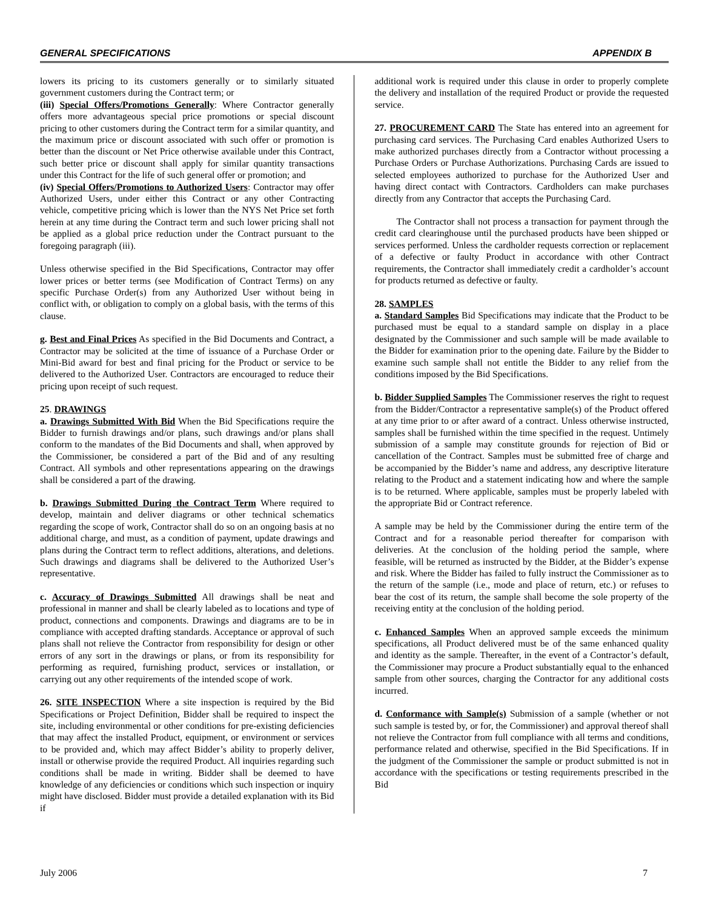GENERAL SPECIFICATIONS APPENDIX B
lowers its pricing to its customers generally or to similarly situated government customers during the Contract term; or
(iii) Special Offers/Promotions Generally: Where Contractor generally offers more advantageous special price promotions or special discount pricing to other customers during the Contract term for a similar quantity, and the maximum price or discount associated with such offer or promotion is better than the discount or Net Price otherwise available under this Contract, such better price or discount shall apply for similar quantity transactions under this Contract for the life of such general offer or promotion; and
(iv) Special Offers/Promotions to Authorized Users: Contractor may offer Authorized Users, under either this Contract or any other Contracting vehicle, competitive pricing which is lower than the NYS Net Price set forth herein at any time during the Contract term and such lower pricing shall not be applied as a global price reduction under the Contract pursuant to the foregoing paragraph (iii).
Unless otherwise specified in the Bid Specifications, Contractor may offer lower prices or better terms (see Modification of Contract Terms) on any specific Purchase Order(s) from any Authorized User without being in conflict with, or obligation to comply on a global basis, with the terms of this clause.
g. Best and Final Prices As specified in the Bid Documents and Contract, a Contractor may be solicited at the time of issuance of a Purchase Order or Mini-Bid award for best and final pricing for the Product or service to be delivered to the Authorized User. Contractors are encouraged to reduce their pricing upon receipt of such request.
25. DRAWINGS
a. Drawings Submitted With Bid When the Bid Specifications require the Bidder to furnish drawings and/or plans, such drawings and/or plans shall conform to the mandates of the Bid Documents and shall, when approved by the Commissioner, be considered a part of the Bid and of any resulting Contract. All symbols and other representations appearing on the drawings shall be considered a part of the drawing.
b. Drawings Submitted During the Contract Term Where required to develop, maintain and deliver diagrams or other technical schematics regarding the scope of work, Contractor shall do so on an ongoing basis at no additional charge, and must, as a condition of payment, update drawings and plans during the Contract term to reflect additions, alterations, and deletions. Such drawings and diagrams shall be delivered to the Authorized User’s representative.
c. Accuracy of Drawings Submitted All drawings shall be neat and professional in manner and shall be clearly labeled as to locations and type of product, connections and components. Drawings and diagrams are to be in compliance with accepted drafting standards. Acceptance or approval of such plans shall not relieve the Contractor from responsibility for design or other errors of any sort in the drawings or plans, or from its responsibility for performing as required, furnishing product, services or installation, or carrying out any other requirements of the intended scope of work.
26. SITE INSPECTION Where a site inspection is required by the Bid Specifications or Project Definition, Bidder shall be required to inspect the site, including environmental or other conditions for pre-existing deficiencies that may affect the installed Product, equipment, or environment or services to be provided and, which may affect Bidder’s ability to properly deliver, install or otherwise provide the required Product. All inquiries regarding such conditions shall be made in writing. Bidder shall be deemed to have knowledge of any deficiencies or conditions which such inspection or inquiry might have disclosed. Bidder must provide a detailed explanation with its Bid if
additional work is required under this clause in order to properly complete the delivery and installation of the required Product or provide the requested service.
27. PROCUREMENT CARD The State has entered into an agreement for purchasing card services. The Purchasing Card enables Authorized Users to make authorized purchases directly from a Contractor without processing a Purchase Orders or Purchase Authorizations. Purchasing Cards are issued to selected employees authorized to purchase for the Authorized User and having direct contact with Contractors. Cardholders can make purchases directly from any Contractor that accepts the Purchasing Card.
The Contractor shall not process a transaction for payment through the credit card clearinghouse until the purchased products have been shipped or services performed. Unless the cardholder requests correction or replacement of a defective or faulty Product in accordance with other Contract requirements, the Contractor shall immediately credit a cardholder’s account for products returned as defective or faulty.
28. SAMPLES
a. Standard Samples Bid Specifications may indicate that the Product to be purchased must be equal to a standard sample on display in a place designated by the Commissioner and such sample will be made available to the Bidder for examination prior to the opening date. Failure by the Bidder to examine such sample shall not entitle the Bidder to any relief from the conditions imposed by the Bid Specifications.
b. Bidder Supplied Samples The Commissioner reserves the right to request from the Bidder/Contractor a representative sample(s) of the Product offered at any time prior to or after award of a contract. Unless otherwise instructed, samples shall be furnished within the time specified in the request. Untimely submission of a sample may constitute grounds for rejection of Bid or cancellation of the Contract. Samples must be submitted free of charge and be accompanied by the Bidder’s name and address, any descriptive literature relating to the Product and a statement indicating how and where the sample is to be returned. Where applicable, samples must be properly labeled with the appropriate Bid or Contract reference.
A sample may be held by the Commissioner during the entire term of the Contract and for a reasonable period thereafter for comparison with deliveries. At the conclusion of the holding period the sample, where feasible, will be returned as instructed by the Bidder, at the Bidder’s expense and risk. Where the Bidder has failed to fully instruct the Commissioner as to the return of the sample (i.e., mode and place of return, etc.) or refuses to bear the cost of its return, the sample shall become the sole property of the receiving entity at the conclusion of the holding period.
c. Enhanced Samples When an approved sample exceeds the minimum specifications, all Product delivered must be of the same enhanced quality and identity as the sample. Thereafter, in the event of a Contractor’s default, the Commissioner may procure a Product substantially equal to the enhanced sample from other sources, charging the Contractor for any additional costs incurred.
d. Conformance with Sample(s) Submission of a sample (whether or not such sample is tested by, or for, the Commissioner) and approval thereof shall not relieve the Contractor from full compliance with all terms and conditions, performance related and otherwise, specified in the Bid Specifications. If in the judgment of the Commissioner the sample or product submitted is not in accordance with the specifications or testing requirements prescribed in the Bid
July 2006 7